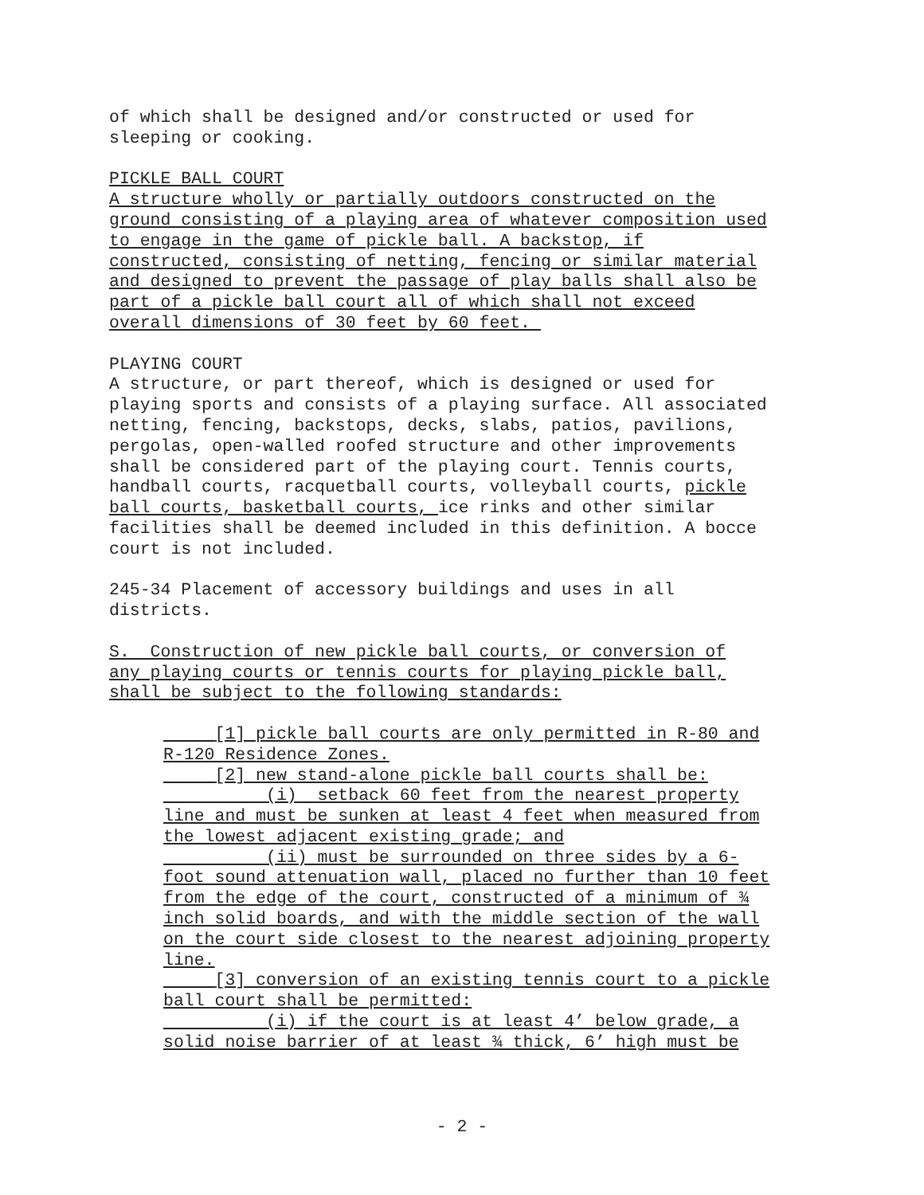of which shall be designed and/or constructed or used for sleeping or cooking.
PICKLE BALL COURT A structure wholly or partially outdoors constructed on the ground consisting of a playing area of whatever composition used to engage in the game of pickle ball. A backstop, if constructed, consisting of netting, fencing or similar material and designed to prevent the passage of play balls shall also be part of a pickle ball court all of which shall not exceed overall dimensions of 30 feet by 60 feet.
PLAYING COURT A structure, or part thereof, which is designed or used for playing sports and consists of a playing surface. All associated netting, fencing, backstops, decks, slabs, patios, pavilions, pergolas, open-walled roofed structure and other improvements shall be considered part of the playing court. Tennis courts, handball courts, racquetball courts, volleyball courts, pickle ball courts, basketball courts, ice rinks and other similar facilities shall be deemed included in this definition. A bocce court is not included.
245-34 Placement of accessory buildings and uses in all districts.
S. Construction of new pickle ball courts, or conversion of any playing courts or tennis courts for playing pickle ball, shall be subject to the following standards:
[1] pickle ball courts are only permitted in R-80 and R-120 Residence Zones. [2] new stand-alone pickle ball courts shall be: (i) setback 60 feet from the nearest property line and must be sunken at least 4 feet when measured from the lowest adjacent existing grade; and (ii) must be surrounded on three sides by a 6- foot sound attenuation wall, placed no further than 10 feet from the edge of the court, constructed of a minimum of ¾ inch solid boards, and with the middle section of the wall on the court side closest to the nearest adjoining property line. [3] conversion of an existing tennis court to a pickle ball court shall be permitted: (i) if the court is at least 4’ below grade, a solid noise barrier of at least ¾ thick, 6’ high must be
- 2 -